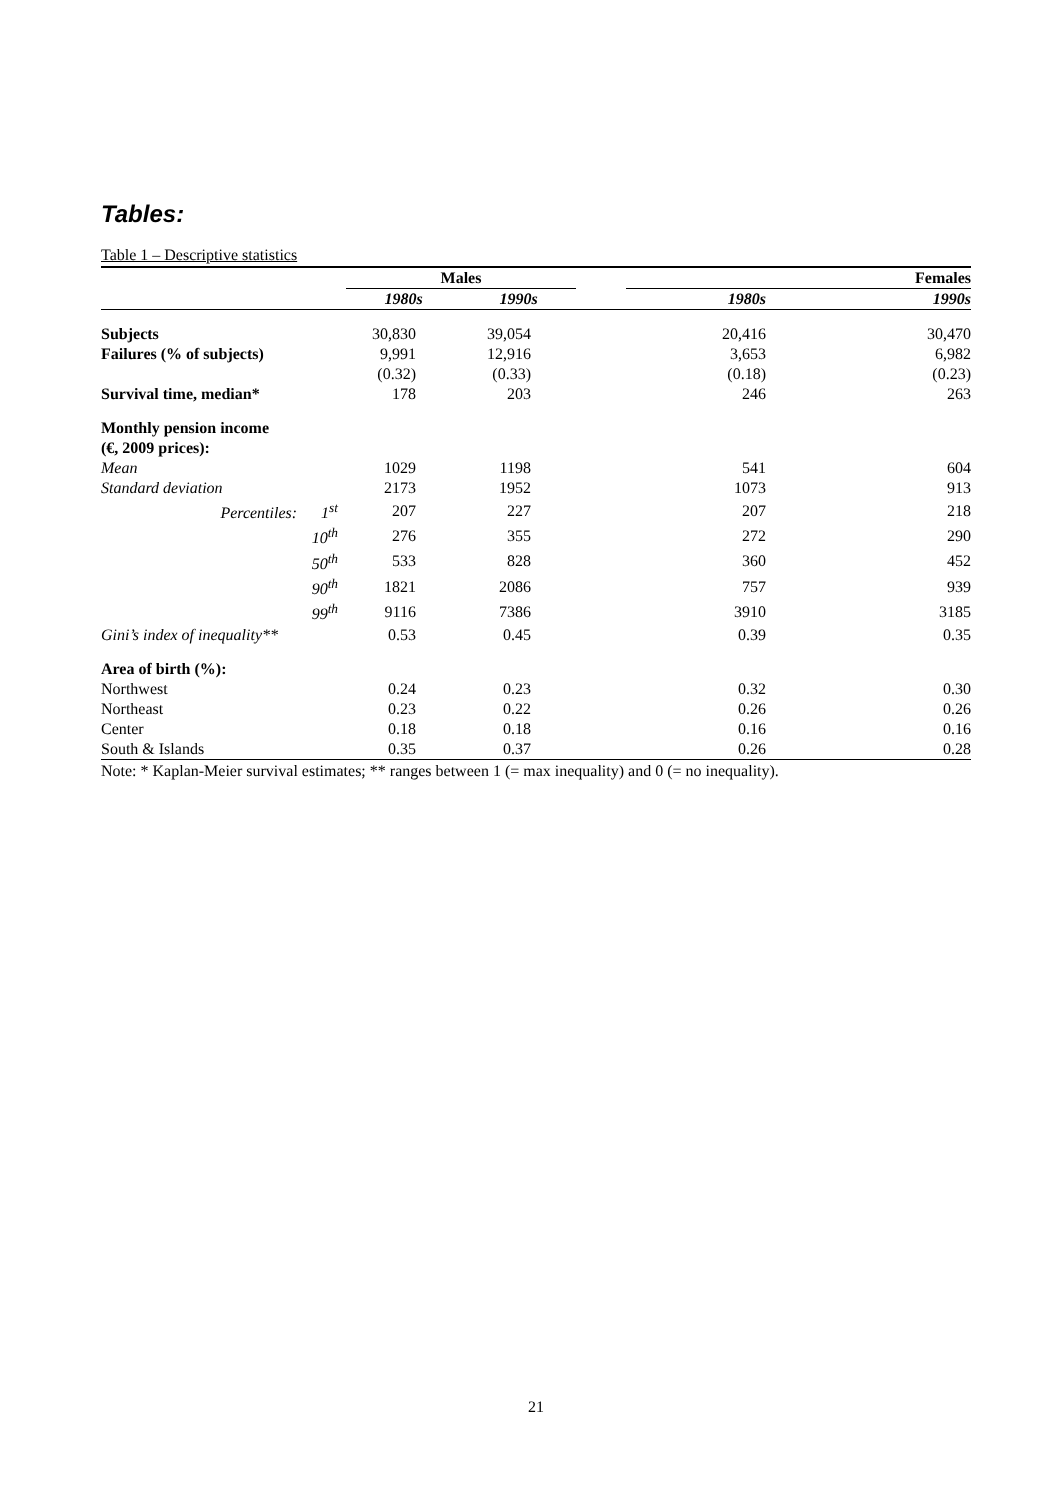Tables:
Table 1 – Descriptive statistics
| | Males | | | Females | |
| --- | --- | --- | --- | --- | --- |
| | 1980s | 1990s | | 1980s | 1990s |
| Subjects | 30,830 | 39,054 | | 20,416 | 30,470 |
| Failures (% of subjects) | 9,991 | 12,916 | | 3,653 | 6,982 |
| | (0.32) | (0.33) | | (0.18) | (0.23) |
| Survival time, median* | 178 | 203 | | 246 | 263 |
| Monthly pension income | | | | | |
| (€, 2009 prices): | | | | | |
| Mean | 1029 | 1198 | | 541 | 604 |
| Standard deviation | 2173 | 1952 | | 1073 | 913 |
| Percentiles: 1<sup>st</sup> | 207 | 227 | | 207 | 218 |
| 10<sup>th</sup> | 276 | 355 | | 272 | 290 |
| 50<sup>th</sup> | 533 | 828 | | 360 | 452 |
| 90<sup>th</sup> | 1821 | 2086 | | 757 | 939 |
| 99<sup>th</sup> | 9116 | 7386 | | 3910 | 3185 |
| Gini’s index of inequality** | 0.53 | 0.45 | | 0.39 | 0.35 |
| Area of birth (%): | | | | | |
| Northwest | 0.24 | 0.23 | | 0.32 | 0.30 |
| Northeast | 0.23 | 0.22 | | 0.26 | 0.26 |
| Center | 0.18 | 0.18 | | 0.16 | 0.16 |
| South & Islands | 0.35 | 0.37 | | 0.26 | 0.28 |
Note: * Kaplan-Meier survival estimates; ** ranges between 1 (= max inequality) and 0 (= no inequality).
21